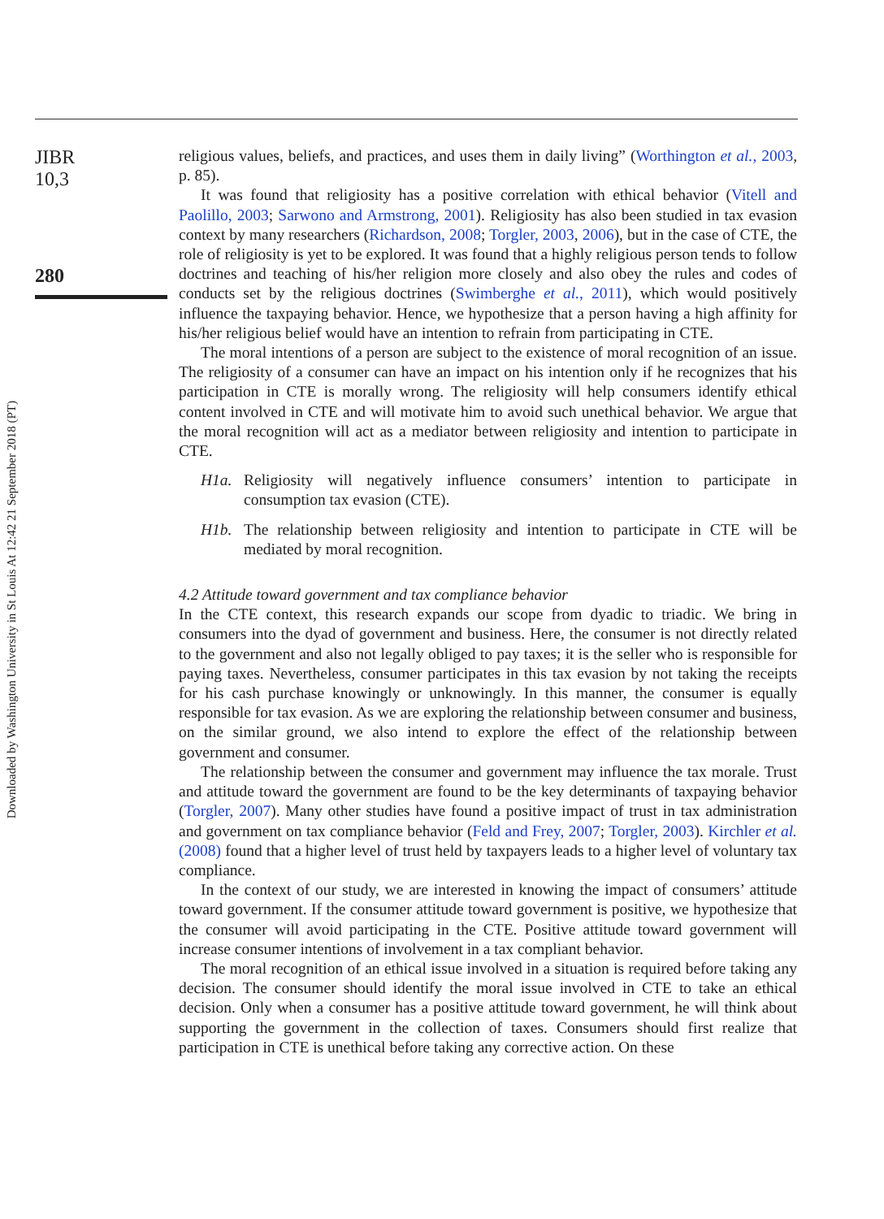Downloaded by Washington University in St Louis At 12:42 21 September 2018 (PT)
JIBR
10,3
280
religious values, beliefs, and practices, and uses them in daily living” (Worthington et al., 2003, p. 85).
It was found that religiosity has a positive correlation with ethical behavior (Vitell and Paolillo, 2003; Sarwono and Armstrong, 2001). Religiosity has also been studied in tax evasion context by many researchers (Richardson, 2008; Torgler, 2003, 2006), but in the case of CTE, the role of religiosity is yet to be explored. It was found that a highly religious person tends to follow doctrines and teaching of his/her religion more closely and also obey the rules and codes of conducts set by the religious doctrines (Swimberghe et al., 2011), which would positively influence the taxpaying behavior. Hence, we hypothesize that a person having a high affinity for his/her religious belief would have an intention to refrain from participating in CTE.
The moral intentions of a person are subject to the existence of moral recognition of an issue. The religiosity of a consumer can have an impact on his intention only if he recognizes that his participation in CTE is morally wrong. The religiosity will help consumers identify ethical content involved in CTE and will motivate him to avoid such unethical behavior. We argue that the moral recognition will act as a mediator between religiosity and intention to participate in CTE.
H1a. Religiosity will negatively influence consumers’ intention to participate in consumption tax evasion (CTE).
H1b. The relationship between religiosity and intention to participate in CTE will be mediated by moral recognition.
4.2 Attitude toward government and tax compliance behavior
In the CTE context, this research expands our scope from dyadic to triadic. We bring in consumers into the dyad of government and business. Here, the consumer is not directly related to the government and also not legally obliged to pay taxes; it is the seller who is responsible for paying taxes. Nevertheless, consumer participates in this tax evasion by not taking the receipts for his cash purchase knowingly or unknowingly. In this manner, the consumer is equally responsible for tax evasion. As we are exploring the relationship between consumer and business, on the similar ground, we also intend to explore the effect of the relationship between government and consumer.
The relationship between the consumer and government may influence the tax morale. Trust and attitude toward the government are found to be the key determinants of taxpaying behavior (Torgler, 2007). Many other studies have found a positive impact of trust in tax administration and government on tax compliance behavior (Feld and Frey, 2007; Torgler, 2003). Kirchler et al. (2008) found that a higher level of trust held by taxpayers leads to a higher level of voluntary tax compliance.
In the context of our study, we are interested in knowing the impact of consumers’ attitude toward government. If the consumer attitude toward government is positive, we hypothesize that the consumer will avoid participating in the CTE. Positive attitude toward government will increase consumer intentions of involvement in a tax compliant behavior.
The moral recognition of an ethical issue involved in a situation is required before taking any decision. The consumer should identify the moral issue involved in CTE to take an ethical decision. Only when a consumer has a positive attitude toward government, he will think about supporting the government in the collection of taxes. Consumers should first realize that participation in CTE is unethical before taking any corrective action. On these